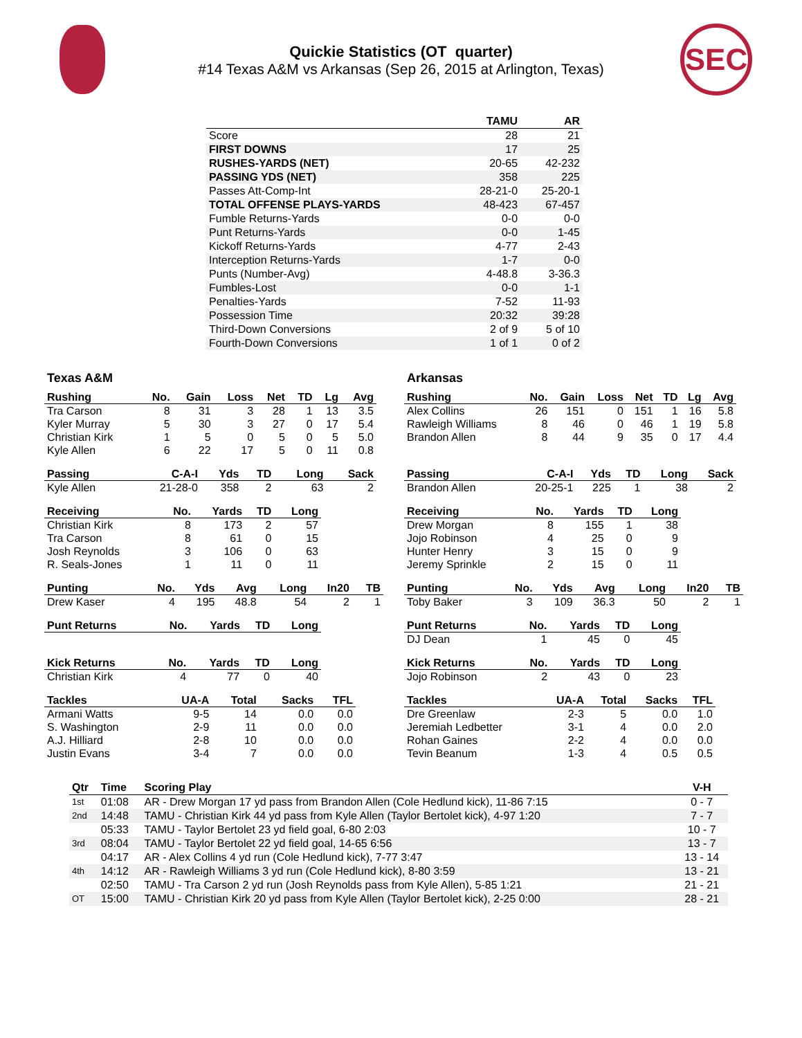SEC
Quickie Statistics (OT quarter)
#14 Texas A&M vs Arkansas (Sep 26, 2015 at Arlington, Texas)
| | TAMU | AR |
| --- | --- | --- |
| Score | 28 | 21 |
| FIRST DOWNS | 17 | 25 |
| RUSHES-YARDS (NET) | 20-65 | 42-232 |
| PASSING YDS (NET) | 358 | 225 |
| Passes Att-Comp-Int | 28-21-0 | 25-20-1 |
| TOTAL OFFENSE PLAYS-YARDS | 48-423 | 67-457 |
| Fumble Returns-Yards | 0-0 | 0-0 |
| Punt Returns-Yards | 0-0 | 1-45 |
| Kickoff Returns-Yards | 4-77 | 2-43 |
| Interception Returns-Yards | 1-7 | 0-0 |
| Punts (Number-Avg) | 4-48.8 | 3-36.3 |
| Fumbles-Lost | 0-0 | 1-1 |
| Penalties-Yards | 7-52 | 11-93 |
| Possession Time | 20:32 | 39:28 |
| Third-Down Conversions | 2 of 9 | 5 of 10 |
| Fourth-Down Conversions | 1 of 1 | 0 of 2 |
Texas A&M
| Rushing | No. | Gain | Loss | Net | TD | Lg | Avg |
| --- | --- | --- | --- | --- | --- | --- | --- |
| Tra Carson | 8 | 31 | 3 | 28 | 1 | 13 | 3.5 |
| Kyler Murray | 5 | 30 | 3 | 27 | 0 | 17 | 5.4 |
| Christian Kirk | 1 | 5 | 0 | 5 | 0 | 5 | 5.0 |
| Kyle Allen | 6 | 22 | 17 | 5 | 0 | 11 | 0.8 |
| Passing | C-A-I | Yds | TD | Long | Sack |
| --- | --- | --- | --- | --- | --- |
| Kyle Allen | 21-28-0 | 358 | 2 | 63 | 2 |
| Receiving | No. | Yards | TD | Long |
| --- | --- | --- | --- | --- |
| Christian Kirk | 8 | 173 | 2 | 57 |
| Tra Carson | 8 | 61 | 0 | 15 |
| Josh Reynolds | 3 | 106 | 0 | 63 |
| R. Seals-Jones | 1 | 11 | 0 | 11 |
| Punting | No. | Yds | Avg | Long | In20 | TB |
| --- | --- | --- | --- | --- | --- | --- |
| Drew Kaser | 4 | 195 | 48.8 | 54 | 2 | 1 |
| Punt Returns | No. | Yards | TD | Long |
| --- | --- | --- | --- | --- |
| Kick Returns | No. | Yards | TD | Long |
| --- | --- | --- | --- | --- |
| Christian Kirk | 4 | 77 | 0 | 40 |
| Tackles | UA-A | Total | Sacks | TFL |
| --- | --- | --- | --- | --- |
| Armani Watts | 9-5 | 14 | 0.0 | 0.0 |
| S. Washington | 2-9 | 11 | 0.0 | 0.0 |
| A.J. Hilliard | 2-8 | 10 | 0.0 | 0.0 |
| Justin Evans | 3-4 | 7 | 0.0 | 0.0 |
Arkansas
| Rushing | No. | Gain | Loss | Net | TD | Lg | Avg |
| --- | --- | --- | --- | --- | --- | --- | --- |
| Alex Collins | 26 | 151 | 0 | 151 | 1 | 16 | 5.8 |
| Rawleigh Williams | 8 | 46 | 0 | 46 | 1 | 19 | 5.8 |
| Brandon Allen | 8 | 44 | 9 | 35 | 0 | 17 | 4.4 |
| Passing | C-A-I | Yds | TD | Long | Sack |
| --- | --- | --- | --- | --- | --- |
| Brandon Allen | 20-25-1 | 225 | 1 | 38 | 2 |
| Receiving | No. | Yards | TD | Long |
| --- | --- | --- | --- | --- |
| Drew Morgan | 8 | 155 | 1 | 38 |
| Jojo Robinson | 4 | 25 | 0 | 9 |
| Hunter Henry | 3 | 15 | 0 | 9 |
| Jeremy Sprinkle | 2 | 15 | 0 | 11 |
| Punting | No. | Yds | Avg | Long | In20 | TB |
| --- | --- | --- | --- | --- | --- | --- |
| Toby Baker | 3 | 109 | 36.3 | 50 | 2 | 1 |
| Punt Returns | No. | Yards | TD | Long |
| --- | --- | --- | --- | --- |
| DJ Dean | 1 | 45 | 0 | 45 |
| Kick Returns | No. | Yards | TD | Long |
| --- | --- | --- | --- | --- |
| Jojo Robinson | 2 | 43 | 0 | 23 |
| Tackles | UA-A | Total | Sacks | TFL |
| --- | --- | --- | --- | --- |
| Dre Greenlaw | 2-3 | 5 | 0.0 | 1.0 |
| Jeremiah Ledbetter | 3-1 | 4 | 0.0 | 2.0 |
| Rohan Gaines | 2-2 | 4 | 0.0 | 0.0 |
| Tevin Beanum | 1-3 | 4 | 0.5 | 0.5 |
| Qtr | Time | Scoring Play | V-H |
| --- | --- | --- | --- |
| 1st | 01:08 | AR - Drew Morgan 17 yd pass from Brandon Allen (Cole Hedlund kick), 11-86 7:15 | 0 - 7 |
| 2nd | 14:48 | TAMU - Christian Kirk 44 yd pass from Kyle Allen (Taylor Bertolet kick), 4-97 1:20 | 7 - 7 |
| | 05:33 | TAMU - Taylor Bertolet 23 yd field goal, 6-80 2:03 | 10 - 7 |
| 3rd | 08:04 | TAMU - Taylor Bertolet 22 yd field goal, 14-65 6:56 | 13 - 7 |
| | 04:17 | AR - Alex Collins 4 yd run (Cole Hedlund kick), 7-77 3:47 | 13 - 14 |
| 4th | 14:12 | AR - Rawleigh Williams 3 yd run (Cole Hedlund kick), 8-80 3:59 | 13 - 21 |
| | 02:50 | TAMU - Tra Carson 2 yd run (Josh Reynolds pass from Kyle Allen), 5-85 1:21 | 21 - 21 |
| OT | 15:00 | TAMU - Christian Kirk 20 yd pass from Kyle Allen (Taylor Bertolet kick), 2-25 0:00 | 28 - 21 |